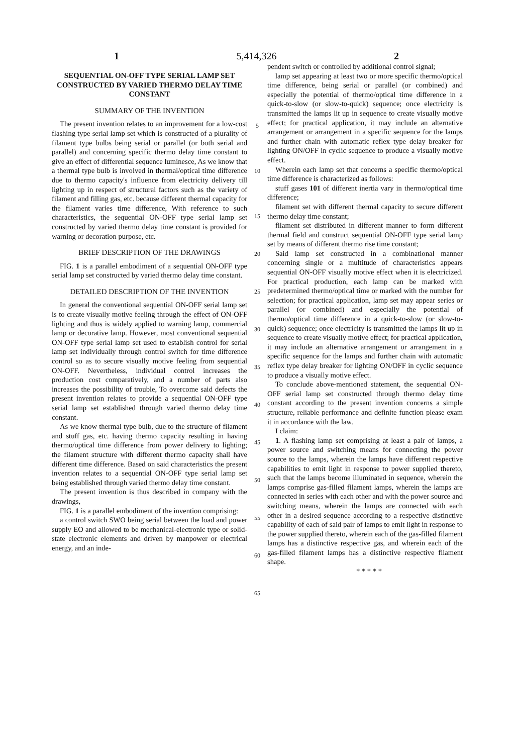1 5,414,326 2
SEQUENTIAL ON-OFF TYPE SERIAL LAMP SET CONSTRUCTED BY VARIED THERMO DELAY TIME CONSTANT
SUMMARY OF THE INVENTION
The present invention relates to an improvement for a low-cost flashing type serial lamp set which is constructed of a plurality of filament type bulbs being serial or parallel (or both serial and parallel) and concerning specific thermo delay time constant to give an effect of differential sequence luminesce, As we know that a thermal type bulb is involved in thermal/optical time difference due to thermo capacity's influence from electricity delivery till lighting up in respect of structural factors such as the variety of filament and filling gas, etc. because different thermal capacity for the filament varies time difference, With reference to such characteristics, the sequential ON-OFF type serial lamp set constructed by varied thermo delay time constant is provided for warning or decoration purpose, etc.
BRIEF DESCRIPTION OF THE DRAWINGS
FIG. 1 is a parallel embodiment of a sequential ON-OFF type serial lamp set constructed by varied thermo delay time constant.
DETAILED DESCRIPTION OF THE INVENTION
In general the conventional sequential ON-OFF serial lamp set is to create visually motive feeling through the effect of ON-OFF lighting and thus is widely applied to warning lamp, commercial lamp or decorative lamp. However, most conventional sequential ON-OFF type serial lamp set used to establish control for serial lamp set individually through control switch for time difference control so as to secure visually motive feeling from sequential ON-OFF. Nevertheless, individual control increases the production cost comparatively, and a number of parts also increases the possibility of trouble, To overcome said defects the present invention relates to provide a sequential ON-OFF type serial lamp set established through varied thermo delay time constant.
As we know thermal type bulb, due to the structure of filament and stuff gas, etc. having thermo capacity resulting in having thermo/optical time difference from power delivery to lighting; the filament structure with different thermo capacity shall have different time difference. Based on said characteristics the present invention relates to a sequential ON-OFF type serial lamp set being established through varied thermo delay time constant.
The present invention is thus described in company with the drawings,
FIG. 1 is a parallel embodiment of the invention comprising:
a control switch SWO being serial between the load and power supply EO and allowed to be mechanical-electronic type or solid-state electronic elements and driven by manpower or electrical energy, and an inde-
5
10
15
20
25
30
35
40
45
50
55
60
65
pendent switch or controlled by additional control signal;
lamp set appearing at least two or more specific thermo/optical time difference, being serial or parallel (or combined) and especially the potential of thermo/optical time difference in a quick-to-slow (or slow-to-quick) sequence; once electricity is transmitted the lamps lit up in sequence to create visually motive effect; for practical application, it may include an alternative arrangement or arrangement in a specific sequence for the lamps and further chain with automatic reflex type delay breaker for lighting ON/OFF in cyclic sequence to produce a visually motive effect.
Wherein each lamp set that concerns a specific thermo/optical time difference is characterized as follows:
stuff gases 101 of different inertia vary in thermo/optical time difference;
filament set with different thermal capacity to secure different thermo delay time constant;
filament set distributed in different manner to form different thermal field and construct sequential ON-OFF type serial lamp set by means of different thermo rise time constant;
Said lamp set constructed in a combinational manner concerning single or a multitude of characteristics appears sequential ON-OFF visually motive effect when it is electricized. For practical production, each lamp can be marked with predetermined thermo/optical time or marked with the number for selection; for practical application, lamp set may appear series or parallel (or combined) and especially the potential of thermo/optical time difference in a quick-to-slow (or slow-to-quick) sequence; once electricity is transmitted the lamps lit up in sequence to create visually motive effect; for practical application, it may include an alternative arrangement or arrangement in a specific sequence for the lamps and further chain with automatic reflex type delay breaker for lighting ON/OFF in cyclic sequence to produce a visually motive effect.
To conclude above-mentioned statement, the sequential ON-OFF serial lamp set constructed through thermo delay time constant according to the present invention concerns a simple structure, reliable performance and definite function please exam it in accordance with the law.
I claim:
1. A flashing lamp set comprising at least a pair of lamps, a power source and switching means for connecting the power source to the lamps, wherein the lamps have different respective capabilities to emit light in response to power supplied thereto, such that the lamps become illuminated in sequence, wherein the lamps comprise gas-filled filament lamps, wherein the lamps are connected in series with each other and with the power source and switching means, wherein the lamps are connected with each other in a desired sequence according to a respective distinctive capability of each of said pair of lamps to emit light in response to the power supplied thereto, wherein each of the gas-filled filament lamps has a distinctive respective gas, and wherein each of the gas-filled filament lamps has a distinctive respective filament shape.
* * * * *